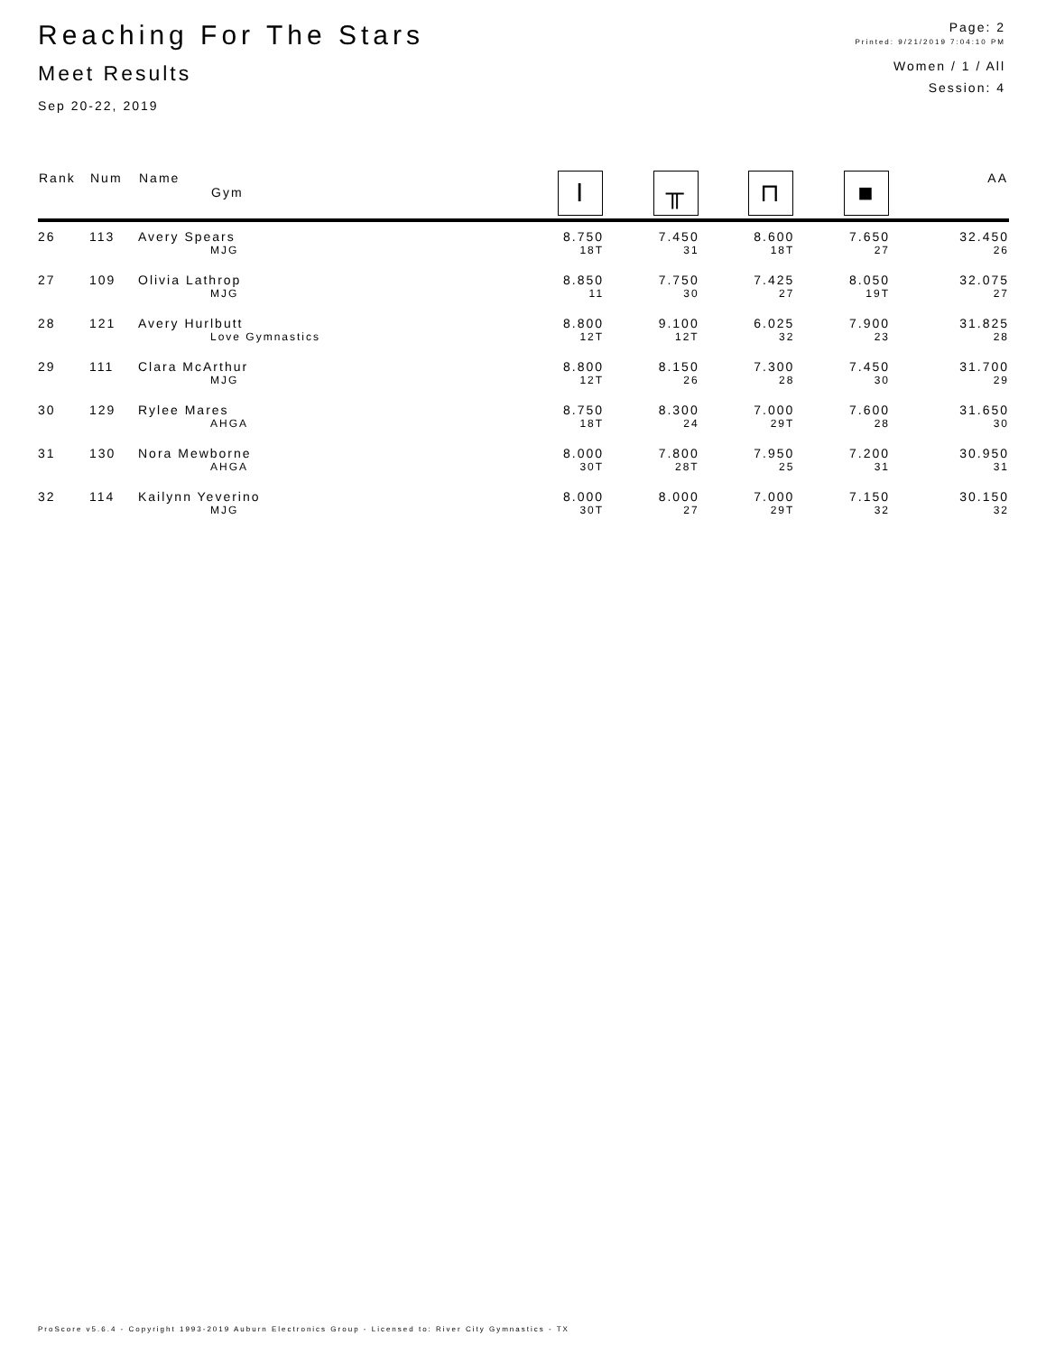Reaching For The Stars
Meet Results
Sep 20-22, 2019
Page: 2
Printed: 9/21/2019 7:04:10 PM
Women / 1 / All
Session: 4
| Rank | Num | Name Gym | Ⅰ | ╥ | ⊓ | ■ | AA |
| --- | --- | --- | --- | --- | --- | --- | --- |
| 26 | 113 | Avery Spears | 8.750 | 7.450 | 8.600 | 7.650 | 32.450 |
| | | MJG | 18T | 31 | 18T | 27 | 26 |
| 27 | 109 | Olivia Lathrop | 8.850 | 7.750 | 7.425 | 8.050 | 32.075 |
| | | MJG | 11 | 30 | 27 | 19T | 27 |
| 28 | 121 | Avery Hurlbutt | 8.800 | 9.100 | 6.025 | 7.900 | 31.825 |
| | | Love Gymnastics | 12T | 12T | 32 | 23 | 28 |
| 29 | 111 | Clara McArthur | 8.800 | 8.150 | 7.300 | 7.450 | 31.700 |
| | | MJG | 12T | 26 | 28 | 30 | 29 |
| 30 | 129 | Rylee Mares | 8.750 | 8.300 | 7.000 | 7.600 | 31.650 |
| | | AHGA | 18T | 24 | 29T | 28 | 30 |
| 31 | 130 | Nora Mewborne | 8.000 | 7.800 | 7.950 | 7.200 | 30.950 |
| | | AHGA | 30T | 28T | 25 | 31 | 31 |
| 32 | 114 | Kailynn Yeverino | 8.000 | 8.000 | 7.000 | 7.150 | 30.150 |
| | | MJG | 30T | 27 | 29T | 32 | 32 |
ProScore v5.6.4 - Copyright 1993-2019 Auburn Electronics Group - Licensed to: River City Gymnastics - TX